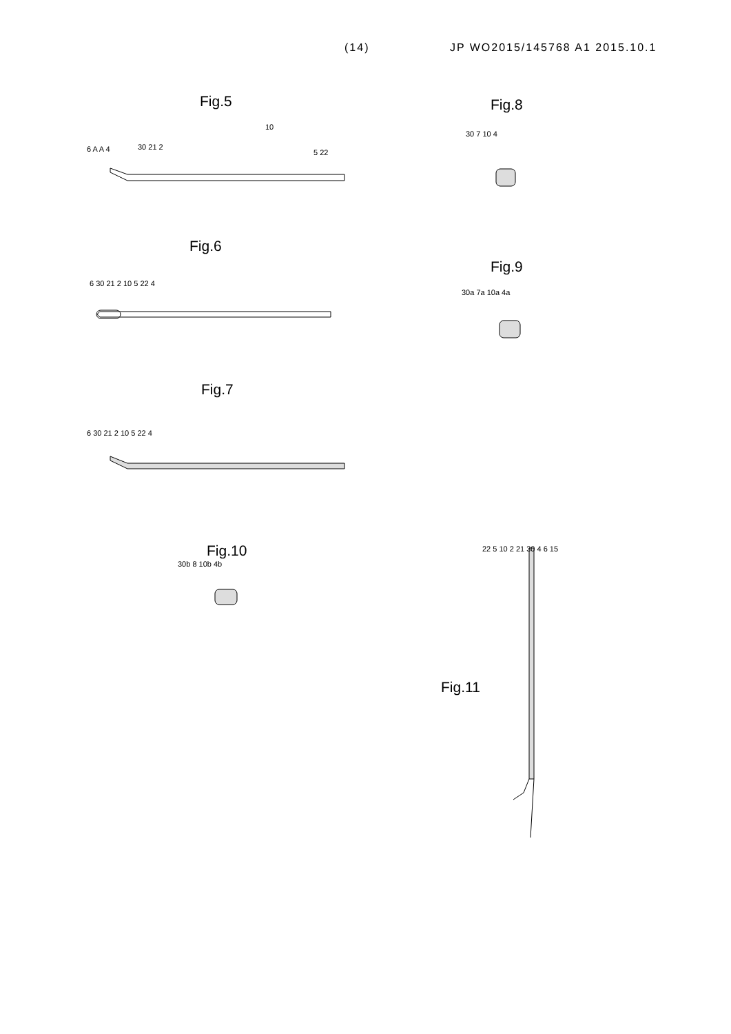(14) JP WO2015/145768 A1 2015.10.1
Fig.5 Fig.8
Fig.6
Fig.9
Fig.7
Fig.10
Fig.11
6 A A 4 30 21 2
10
5 22
30 7 10 4
6 30 21 2 10 5 22 4
30a 7a 10a 4a
6 30 21 2 10 5 22 4
30b 8 10b 4b
22 5 10 2 21 30 4 6 15